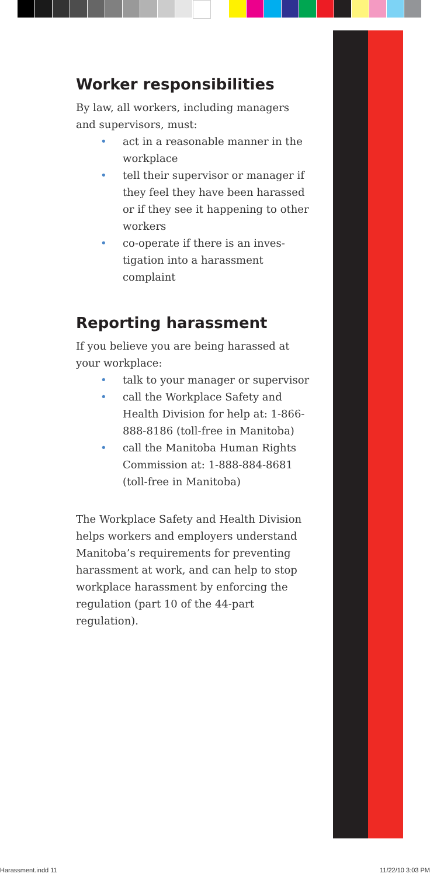Worker responsibilities
By law, all workers, including managers and supervisors, must:
• act in a reasonable manner in the workplace
• tell their supervisor or manager if they feel they have been harassed or if they see it happening to other workers
• co-operate if there is an inves-tigation into a harassment complaint
Reporting harassment
If you believe you are being harassed at your workplace:
• talk to your manager or supervisor
• call the Workplace Safety and Health Division for help at: 1-866-888-8186 (toll-free in Manitoba)
• call the Manitoba Human Rights Commission at: 1-888-884-8681 (toll-free in Manitoba)
The Workplace Safety and Health Division helps workers and employers understand Manitoba’s requirements for preventing harassment at work, and can help to stop workplace harassment by enforcing the regulation (part 10 of the 44-part regulation).
Harassment.indd 11 11/22/10 3:03 PM